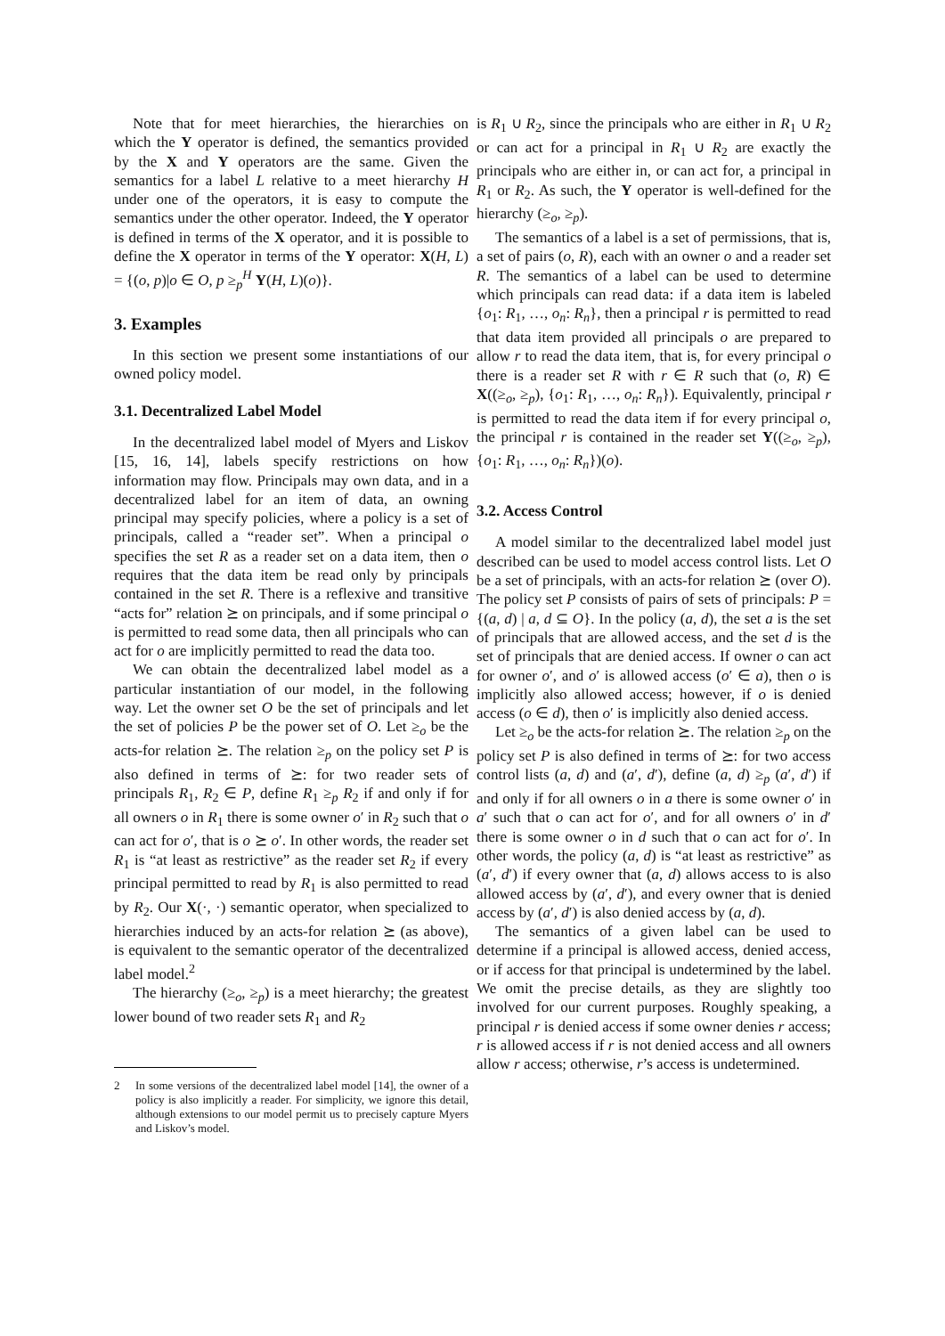Note that for meet hierarchies, the hierarchies on which the Y operator is defined, the semantics provided by the X and Y operators are the same. Given the semantics for a label L relative to a meet hierarchy H under one of the operators, it is easy to compute the semantics under the other operator. Indeed, the Y operator is defined in terms of the X operator, and it is possible to define the X operator in terms of the Y operator: X(H, L) = {(o, p)|o ∈ O, p ≥<sub>p</sub><sup>H</sup> Y(H, L)(o)}.
3. Examples
In this section we present some instantiations of our owned policy model.
3.1. Decentralized Label Model
In the decentralized label model of Myers and Liskov [15, 16, 14], labels specify restrictions on how information may flow. Principals may own data, and in a decentralized label for an item of data, an owning principal may specify policies, where a policy is a set of principals, called a “reader set”. When a principal o specifies the set R as a reader set on a data item, then o requires that the data item be read only by principals contained in the set R. There is a reflexive and transitive “acts for” relation ⪰ on principals, and if some principal o is permitted to read some data, then all principals who can act for o are implicitly permitted to read the data too.
We can obtain the decentralized label model as a particular instantiation of our model, in the following way. Let the owner set O be the set of principals and let the set of policies P be the power set of O. Let ≥<sub>o</sub> be the acts-for relation ⪰. The relation ≥<sub>p</sub> on the policy set P is also defined in terms of ⪰: for two reader sets of principals R<sub>1</sub>, R<sub>2</sub> ∈ P, define R<sub>1</sub> ≥<sub>p</sub> R<sub>2</sub> if and only if for all owners o in R<sub>1</sub> there is some owner o′ in R<sub>2</sub> such that o can act for o′, that is o ⪰ o′. In other words, the reader set R<sub>1</sub> is “at least as restrictive” as the reader set R<sub>2</sub> if every principal permitted to read by R<sub>1</sub> is also permitted to read by R<sub>2</sub>. Our X(·, ·) semantic operator, when specialized to hierarchies induced by an acts-for relation ⪰ (as above), is equivalent to the semantic operator of the decentralized label model.<sup>2</sup>
The hierarchy (≥<sub>o</sub>, ≥<sub>p</sub>) is a meet hierarchy; the greatest lower bound of two reader sets R<sub>1</sub> and R<sub>2</sub>
2 In some versions of the decentralized label model [14], the owner of a policy is also implicitly a reader. For simplicity, we ignore this detail, although extensions to our model permit us to precisely capture Myers and Liskov’s model.
is R<sub>1</sub> ∪ R<sub>2</sub>, since the principals who are either in R<sub>1</sub> ∪ R<sub>2</sub> or can act for a principal in R<sub>1</sub> ∪ R<sub>2</sub> are exactly the principals who are either in, or can act for, a principal in R<sub>1</sub> or R<sub>2</sub>. As such, the Y operator is well-defined for the hierarchy (≥<sub>o</sub>, ≥<sub>p</sub>).
The semantics of a label is a set of permissions, that is, a set of pairs (o, R), each with an owner o and a reader set R. The semantics of a label can be used to determine which principals can read data: if a data item is labeled {o<sub>1</sub>: R<sub>1</sub>, …, o<sub>n</sub>: R<sub>n</sub>}, then a principal r is permitted to read that data item provided all principals o are prepared to allow r to read the data item, that is, for every principal o there is a reader set R with r ∈ R such that (o, R) ∈ X((≥<sub>o</sub>, ≥<sub>p</sub>), {o<sub>1</sub>: R<sub>1</sub>, …, o<sub>n</sub>: R<sub>n</sub>}). Equivalently, principal r is permitted to read the data item if for every principal o, the principal r is contained in the reader set Y((≥<sub>o</sub>, ≥<sub>p</sub>), {o<sub>1</sub>: R<sub>1</sub>, …, o<sub>n</sub>: R<sub>n</sub>})(o).
3.2. Access Control
A model similar to the decentralized label model just described can be used to model access control lists. Let O be a set of principals, with an acts-for relation ⪰ (over O). The policy set P consists of pairs of sets of principals: P = {(a, d) | a, d ⊆ O}. In the policy (a, d), the set a is the set of principals that are allowed access, and the set d is the set of principals that are denied access. If owner o can act for owner o′, and o′ is allowed access (o′ ∈ a), then o is implicitly also allowed access; however, if o is denied access (o ∈ d), then o′ is implicitly also denied access.
Let ≥<sub>o</sub> be the acts-for relation ⪰. The relation ≥<sub>p</sub> on the policy set P is also defined in terms of ⪰: for two access control lists (a, d) and (a′, d′), define (a, d) ≥<sub>p</sub> (a′, d′) if and only if for all owners o in a there is some owner o′ in a′ such that o can act for o′, and for all owners o′ in d′ there is some owner o in d such that o can act for o′. In other words, the policy (a, d) is “at least as restrictive” as (a′, d′) if every owner that (a, d) allows access to is also allowed access by (a′, d′), and every owner that is denied access by (a′, d′) is also denied access by (a, d).
The semantics of a given label can be used to determine if a principal is allowed access, denied access, or if access for that principal is undetermined by the label. We omit the precise details, as they are slightly too involved for our current purposes. Roughly speaking, a principal r is denied access if some owner denies r access; r is allowed access if r is not denied access and all owners allow r access; otherwise, r’s access is undetermined.